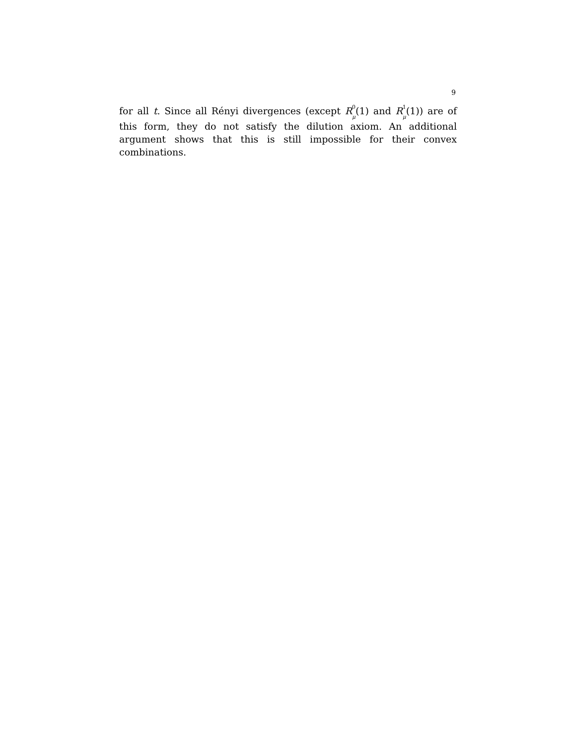9
for all t. Since all Rényi divergences (except R <sup>0</sup>
<sub>μ</sub>(1) and R <sup>1</sup>
<sub>μ</sub>(1)) are of this form, they do not satisfy the dilution axiom. An additional argument shows that this is still impossible for their convex combinations.